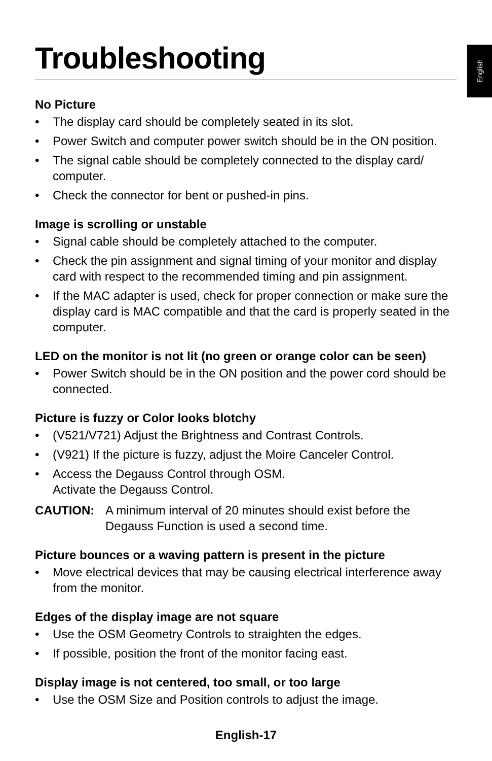English
Troubleshooting
No Picture
• The display card should be completely seated in its slot.
• Power Switch and computer power switch should be in the ON position.
• The signal cable should be completely connected to the display card/ computer.
• Check the connector for bent or pushed-in pins.
Image is scrolling or unstable
• Signal cable should be completely attached to the computer.
• Check the pin assignment and signal timing of your monitor and display card with respect to the recommended timing and pin assignment.
• If the MAC adapter is used, check for proper connection or make sure the display card is MAC compatible and that the card is properly seated in the computer.
LED on the monitor is not lit (no green or orange color can be seen)
• Power Switch should be in the ON position and the power cord should be connected.
Picture is fuzzy or Color looks blotchy
• (V521/V721) Adjust the Brightness and Contrast Controls.
• (V921) If the picture is fuzzy, adjust the Moire Canceler Control.
• Access the Degauss Control through OSM.
Activate the Degauss Control.
CAUTION: A minimum interval of 20 minutes should exist before the Degauss Function is used a second time.
Picture bounces or a waving pattern is present in the picture
• Move electrical devices that may be causing electrical interference away from the monitor.
Edges of the display image are not square
• Use the OSM Geometry Controls to straighten the edges.
• If possible, position the front of the monitor facing east.
Display image is not centered, too small, or too large
• Use the OSM Size and Position controls to adjust the image.
English-17